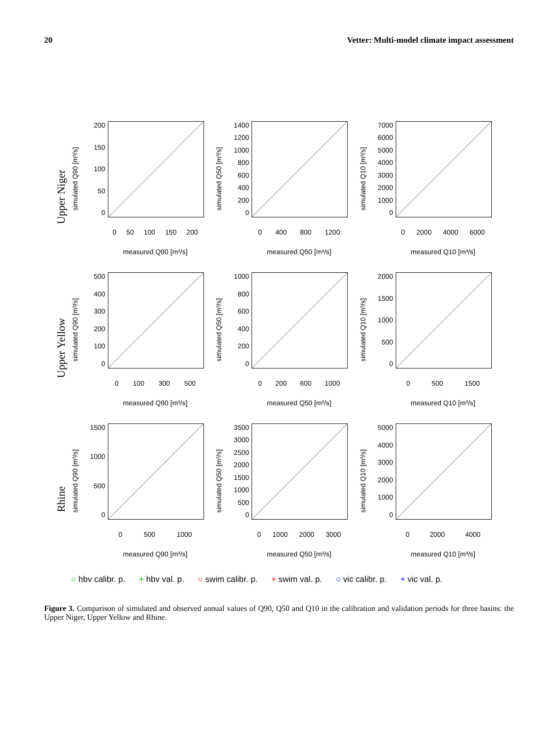20 Vetter: Multi-model climate impact assessment
Upper Niger
simulated Q90 [m³/s]
0
50
100
150
200
0 50 100 150 200
measured Q90 [m³/s]
simulated Q50 [m³/s]
0
200
400
600
800
1000
1200
1400
0 400 800 1200
measured Q50 [m³/s]
simulated Q10 [m³/s]
0
1000
2000
3000
4000
5000
6000
7000
0 2000 4000 6000
measured Q10 [m³/s]
Upper Yellow
simulated Q90 [m³/s]
0
100
200
300
400
500
0 100 300 500
measured Q90 [m³/s]
simulated Q50 [m³/s]
0
200
400
600
800
1000
0 200 600 1000
measured Q50 [m³/s]
simulated Q10 [m³/s]
0
500
1000
1500
2000
0 500 1500
measured Q10 [m³/s]
Rhine
simulated Q90 [m³/s]
0
500
1000
1500
0 500 1000
measured Q90 [m³/s]
simulated Q50 [m³/s]
0
500
1000
1500
2000
2500
3000
3500
0 1000 2000 3000
measured Q50 [m³/s]
simulated Q10 [m³/s]
0
1000
2000
3000
4000
5000
0 2000 4000
measured Q10 [m³/s]
○ hbv calibr. p. + hbv val. p. ○ swim calibr. p. + swim val. p. ○ vic calibr. p. + vic val. p.
Figure 3. Comparison of simulated and observed annual values of Q90, Q50 and Q10 in the calibration and validation periods for three basins: the Upper Niger, Upper Yellow and Rhine.